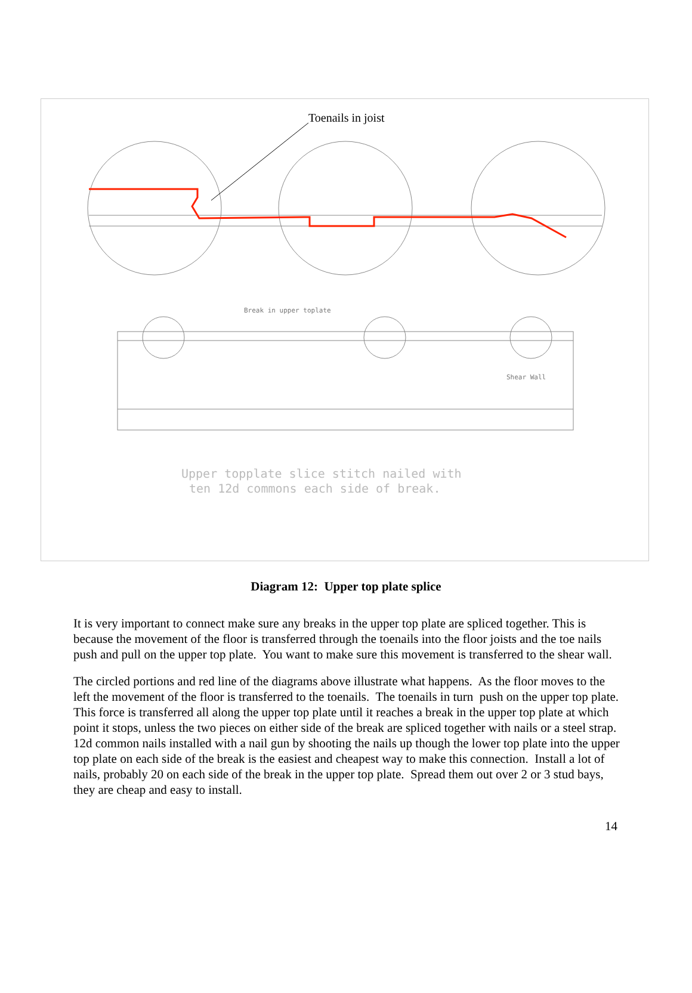Break in upper toplate
Shear Wall
Upper topplate slice stitch nailed with
ten 12d commons each side of break.
Toenails in joist
Diagram 12: Upper top plate splice
It is very important to connect make sure any breaks in the upper top plate are spliced together. This is because the movement of the floor is transferred through the toenails into the floor joists and the toe nails push and pull on the upper top plate. You want to make sure this movement is transferred to the shear wall.
The circled portions and red line of the diagrams above illustrate what happens. As the floor moves to the left the movement of the floor is transferred to the toenails. The toenails in turn push on the upper top plate. This force is transferred all along the upper top plate until it reaches a break in the upper top plate at which point it stops, unless the two pieces on either side of the break are spliced together with nails or a steel strap. 12d common nails installed with a nail gun by shooting the nails up though the lower top plate into the upper top plate on each side of the break is the easiest and cheapest way to make this connection. Install a lot of nails, probably 20 on each side of the break in the upper top plate. Spread them out over 2 or 3 stud bays, they are cheap and easy to install.
14